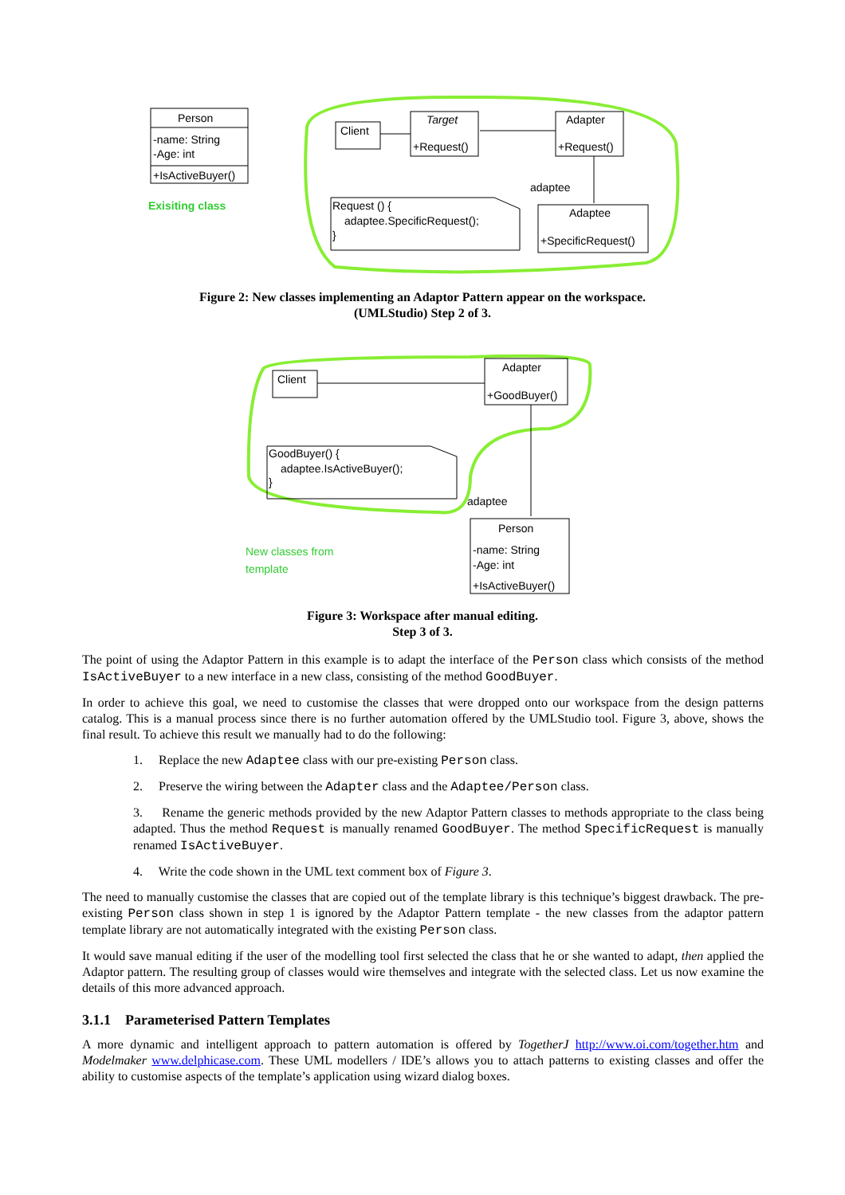Person
-name: String
-Age: int
+IsActiveBuyer()
Exisiting class
Client
Target
+Request()
Adapter
+Request()
adaptee
Adaptee
+SpecificRequest()
Request () {
adaptee.SpecificRequest();
}
Figure 2: New classes implementing an Adaptor Pattern appear on the workspace.
(UMLStudio) Step 2 of 3.
Client
Adapter
+GoodBuyer()
GoodBuyer() {
adaptee.IsActiveBuyer();
}
adaptee
Person
-name: String
-Age: int
+IsActiveBuyer()
New classes from
template
Figure 3: Workspace after manual editing.
Step 3 of 3.
The point of using the Adaptor Pattern in this example is to adapt the interface of the Person class which consists of the method IsActiveBuyer to a new interface in a new class, consisting of the method GoodBuyer.
In order to achieve this goal, we need to customise the classes that were dropped onto our workspace from the design patterns catalog. This is a manual process since there is no further automation offered by the UMLStudio tool. Figure 3, above, shows the final result. To achieve this result we manually had to do the following:
1. Replace the new Adaptee class with our pre-existing Person class.
2. Preserve the wiring between the Adapter class and the Adaptee/Person class.
3. Rename the generic methods provided by the new Adaptor Pattern classes to methods appropriate to the class being adapted. Thus the method Request is manually renamed GoodBuyer. The method SpecificRequest is manually renamed IsActiveBuyer.
4. Write the code shown in the UML text comment box of Figure 3.
The need to manually customise the classes that are copied out of the template library is this technique’s biggest drawback. The pre-existing Person class shown in step 1 is ignored by the Adaptor Pattern template - the new classes from the adaptor pattern template library are not automatically integrated with the existing Person class.
It would save manual editing if the user of the modelling tool first selected the class that he or she wanted to adapt, then applied the Adaptor pattern. The resulting group of classes would wire themselves and integrate with the selected class. Let us now examine the details of this more advanced approach.
3.1.1 Parameterised Pattern Templates
A more dynamic and intelligent approach to pattern automation is offered by TogetherJ http://www.oi.com/together.htm and Modelmaker www.delphicase.com. These UML modellers / IDE’s allows you to attach patterns to existing classes and offer the ability to customise aspects of the template’s application using wizard dialog boxes.